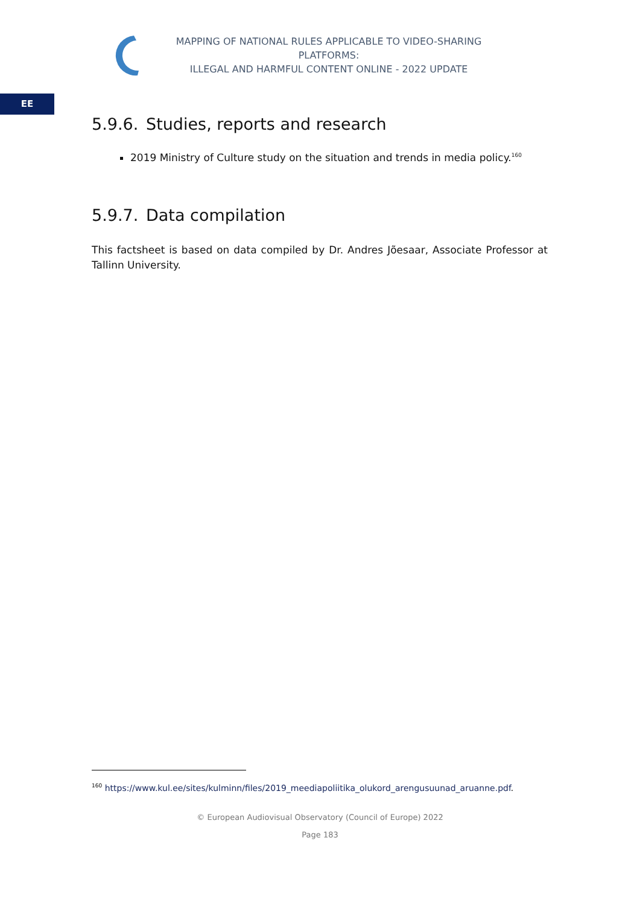MAPPING OF NATIONAL RULES APPLICABLE TO VIDEO-SHARING PLATFORMS:
ILLEGAL AND HARMFUL CONTENT ONLINE - 2022 UPDATE
EE
5.9.6. Studies, reports and research
2019 Ministry of Culture study on the situation and trends in media policy.<sup>160</sup>
5.9.7. Data compilation
This factsheet is based on data compiled by Dr. Andres Jõesaar, Associate Professor at Tallinn University.
<sup>160</sup> https://www.kul.ee/sites/kulminn/files/2019_meediapoliitika_olukord_arengusuunad_aruanne.pdf.
© European Audiovisual Observatory (Council of Europe) 2022
Page 183